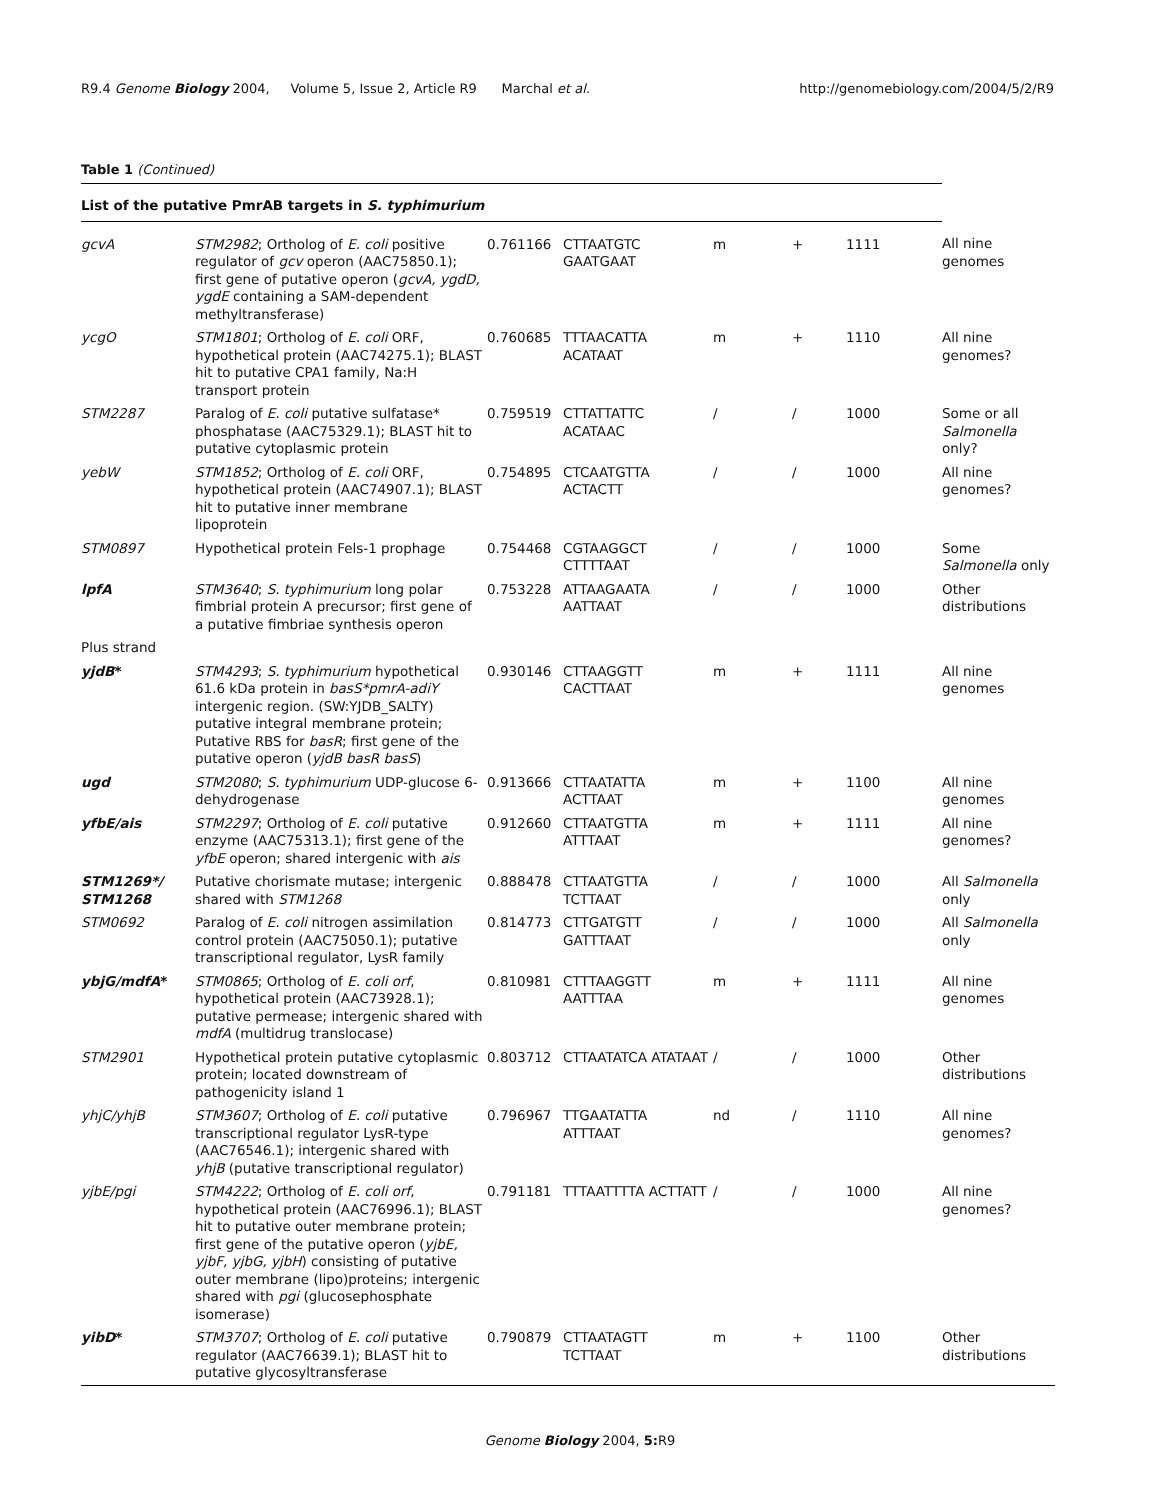R9.4 Genome Biology 2004, Volume 5, Issue 2, Article R9 Marchal et al. http://genomebiology.com/2004/5/2/R9
Table 1 (Continued)
| List of the putative PmrAB targets in S. typhimurium | | | | | | | |
| gcvA | STM2982 ; Ortholog of E. coli positive regulator of gcv operon (AAC75850.1); first gene of putative operon ( gcvA, ygdD, ygdE containing a SAM-dependent methyltransferase) | 0.761166 | CTTAATGTC GAATGAAT | m | + | 1111 | All nine genomes |
| ycgO | STM1801 ; Ortholog of E. coli ORF, hypothetical protein (AAC74275.1); BLAST hit to putative CPA1 family, Na:H transport protein | 0.760685 | TTTAACATTA ACATAAT | m | + | 1110 | All nine genomes? |
| STM2287 | Paralog of E. coli putative sulfatase* phosphatase (AAC75329.1); BLAST hit to putative cytoplasmic protein | 0.759519 | CTTATTATTC ACATAAC | / | / | 1000 | Some or all Salmonella only? |
| yebW | STM1852 ; Ortholog of E. coli ORF, hypothetical protein (AAC74907.1); BLAST hit to putative inner membrane lipoprotein | 0.754895 | CTCAATGTTA ACTACTT | / | / | 1000 | All nine genomes? |
| STM0897 | Hypothetical protein Fels-1 prophage | 0.754468 | CGTAAGGCT CTTTTAAT | / | / | 1000 | Some Salmonella only |
| lpfA | STM3640 ; S. typhimurium long polar fimbrial protein A precursor; first gene of a putative fimbriae synthesis operon | 0.753228 | ATTAAGAATA AATTAAT | / | / | 1000 | Other distributions |
| Plus strand | | | | | | | |
| yjdB * | STM4293 ; S. typhimurium hypothetical 61.6 kDa protein in basS*pmrA-adiY intergenic region. (SW:YJDB_SALTY) putative integral membrane protein; Putative RBS for basR ; first gene of the putative operon ( yjdB basR basS ) | 0.930146 | CTTAAGGTT CACTTAAT | m | + | 1111 | All nine genomes |
| ugd | STM2080 ; S. typhimurium UDP-glucose 6-dehydrogenase | 0.913666 | CTTAATATTA ACTTAAT | m | + | 1100 | All nine genomes |
| yfbE/ais | STM2297 ; Ortholog of E. coli putative enzyme (AAC75313.1); first gene of the yfbE operon; shared intergenic with ais | 0.912660 | CTTAATGTTA ATTTAAT | m | + | 1111 | All nine genomes? |
| STM1269*/ STM1268 | Putative chorismate mutase; intergenic shared with STM1268 | 0.888478 | CTTAATGTTA TCTTAAT | / | / | 1000 | All Salmonella only |
| STM0692 | Paralog of E. coli nitrogen assimilation control protein (AAC75050.1); putative transcriptional regulator, LysR family | 0.814773 | CTTGATGTT GATTTAAT | / | / | 1000 | All Salmonella only |
| ybjG/mdfA * | STM0865 ; Ortholog of E. coli orf , hypothetical protein (AAC73928.1); putative permease; intergenic shared with mdfA (multidrug translocase) | 0.810981 | CTTTAAGGTT AATTTAA | m | + | 1111 | All nine genomes |
| STM2901 | Hypothetical protein putative cytoplasmic protein; located downstream of pathogenicity island 1 | 0.803712 | CTTAATATCA ATATAAT | / | / | 1000 | Other distributions |
| yhjC/yhjB | STM3607 ; Ortholog of E. coli putative transcriptional regulator LysR-type (AAC76546.1); intergenic shared with yhjB (putative transcriptional regulator) | 0.796967 | TTGAATATTA ATTTAAT | nd | / | 1110 | All nine genomes? |
| yjbE/pgi | STM4222 ; Ortholog of E. coli orf , hypothetical protein (AAC76996.1); BLAST hit to putative outer membrane protein; first gene of the putative operon ( yjbE, yjbF, yjbG, yjbH ) consisting of putative outer membrane (lipo)proteins; intergenic shared with pgi (glucosephosphate isomerase) | 0.791181 | TTTAATTTTA ACTTATT | / | / | 1000 | All nine genomes? |
| yibD * | STM3707 ; Ortholog of E. coli putative regulator (AAC76639.1); BLAST hit to putative glycosyltransferase | 0.790879 | CTTAATAGTT TCTTAAT | m | + | 1100 | Other distributions |
Genome Biology 2004, 5: R9